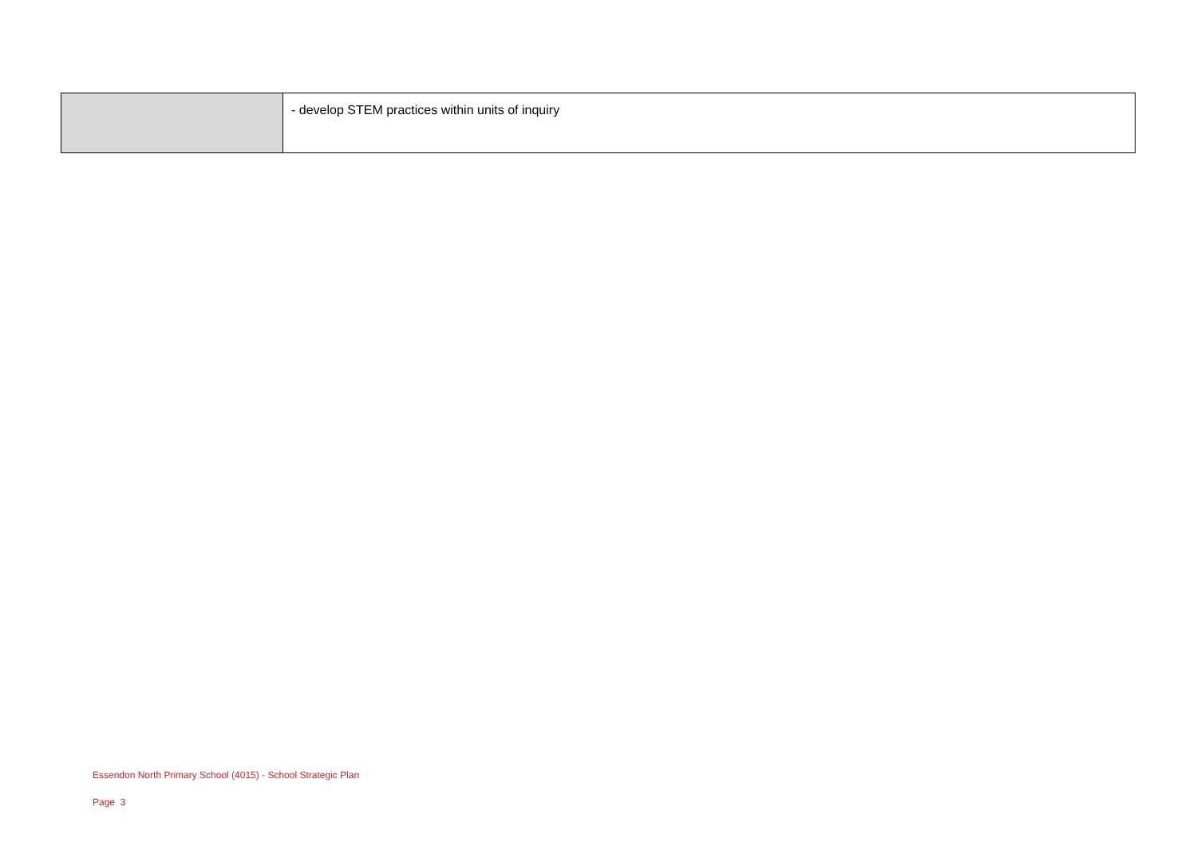| | - develop STEM practices within units of inquiry |
Essendon North Primary School (4015) - School Strategic Plan
Page 3